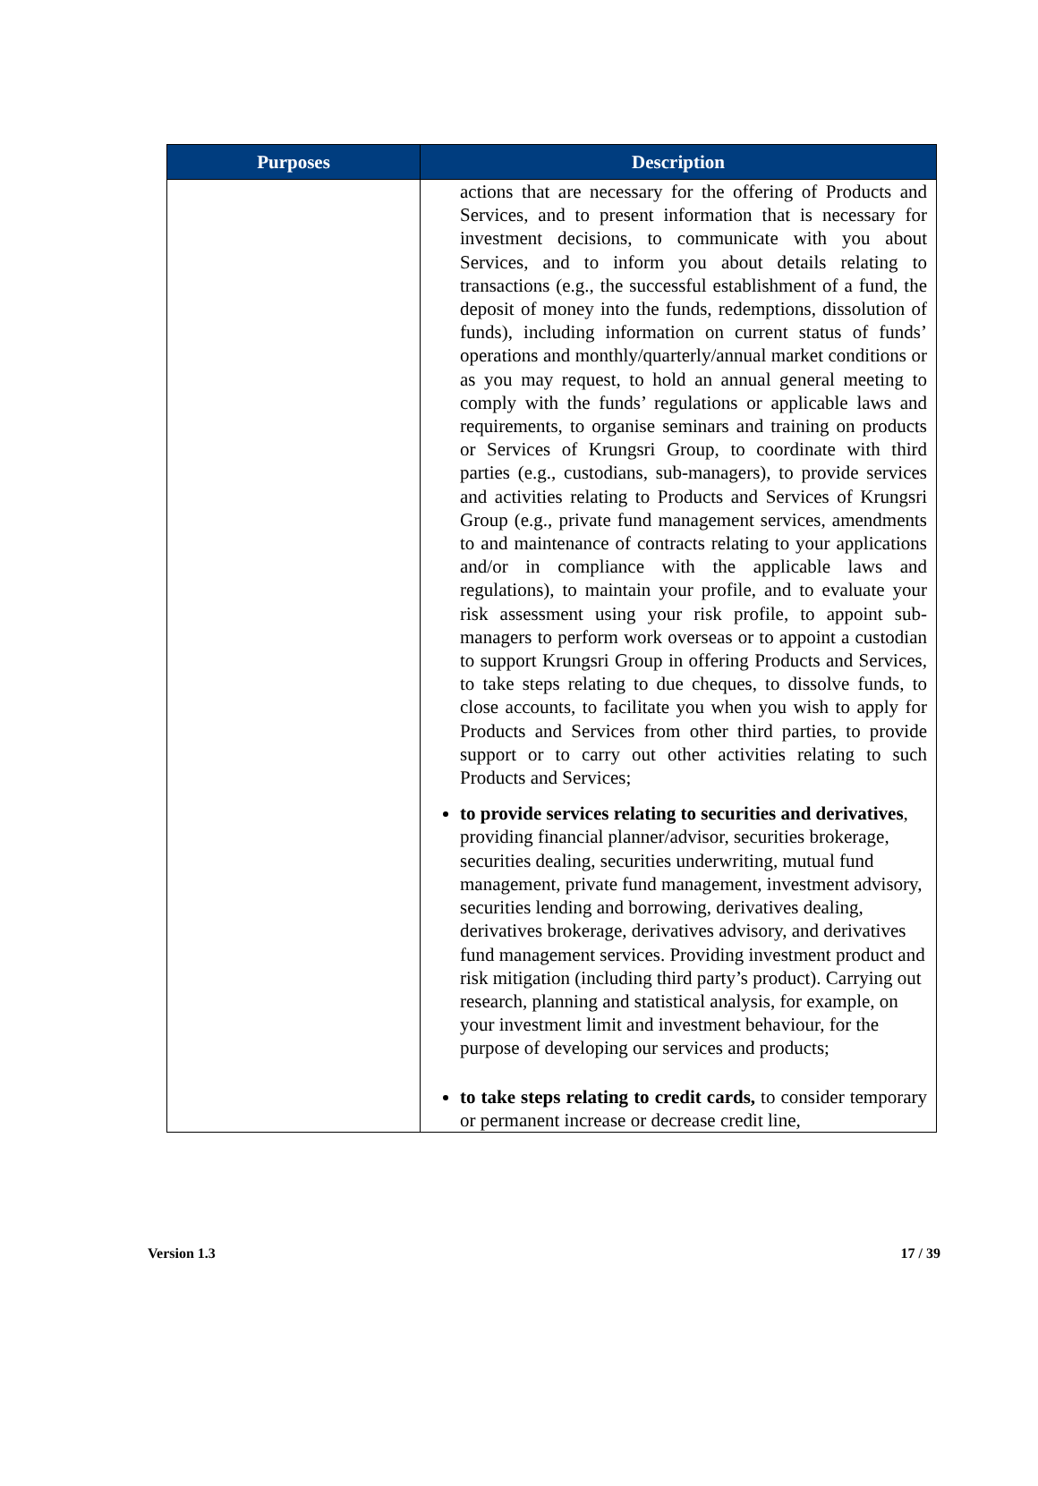| Purposes | Description |
| --- | --- |
| | actions that are necessary for the offering of Products and Services, and to present information that is necessary for investment decisions, to communicate with you about Services, and to inform you about details relating to transactions (e.g., the successful establishment of a fund, the deposit of money into the funds, redemptions, dissolution of funds), including information on current status of funds’ operations and monthly/quarterly/annual market conditions or as you may request, to hold an annual general meeting to comply with the funds’ regulations or applicable laws and requirements, to organise seminars and training on products or Services of Krungsri Group, to coordinate with third parties (e.g., custodians, sub-managers), to provide services and activities relating to Products and Services of Krungsri Group (e.g., private fund management services, amendments to and maintenance of contracts relating to your applications and/or in compliance with the applicable laws and regulations), to maintain your profile, and to evaluate your risk assessment using your risk profile, to appoint sub-managers to perform work overseas or to appoint a custodian to support Krungsri Group in offering Products and Services, to take steps relating to due cheques, to dissolve funds, to close accounts, to facilitate you when you wish to apply for Products and Services from other third parties, to provide support or to carry out other activities relating to such Products and Services; to provide services relating to securities and derivatives , providing financial planner/advisor, securities brokerage, securities dealing, securities underwriting, mutual fund management, private fund management, investment advisory, securities lending and borrowing, derivatives dealing, derivatives brokerage, derivatives advisory, and derivatives fund management services. Providing investment product and risk mitigation (including third party’s product). Carrying out research, planning and statistical analysis, for example, on your investment limit and investment behaviour, for the purpose of developing our services and products; to take steps relating to credit cards, to consider temporary or permanent increase or decrease credit line, |
Version 1.3 17 / 39